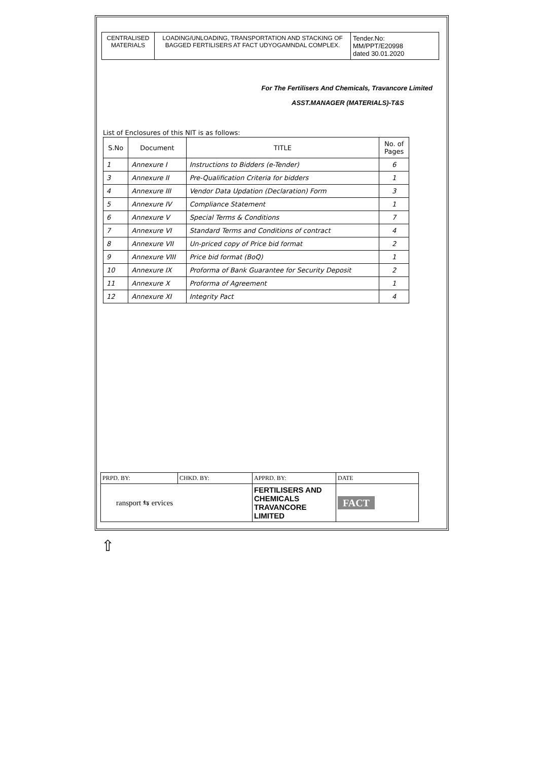| CENTRALISED MATERIALS | LOADING/UNLOADING, TRANSPORTATION AND STACKING OF BAGGED FERTILISERS AT FACT UDYOGAMNDAL COMPLEX. | Tender.No: MM/PPT/E20998 dated 30.01.2020 |
For The Fertilisers And Chemicals, Travancore Limited
ASST.MANAGER (MATERIALS)-T&S
List of Enclosures of this NIT is as follows:
| S.No | Document | TITLE | No. of Pages |
| --- | --- | --- | --- |
| 1 | Annexure I | Instructions to Bidders (e-Tender) | 6 |
| 3 | Annexure II | Pre-Qualification Criteria for bidders | 1 |
| 4 | Annexure III | Vendor Data Updation (Declaration) Form | 3 |
| 5 | Annexure IV | Compliance Statement | 1 |
| 6 | Annexure V | Special Terms & Conditions | 7 |
| 7 | Annexure VI | Standard Terms and Conditions of contract | 4 |
| 8 | Annexure VII | Un-priced copy of Price bid format | 2 |
| 9 | Annexure VIII | Price bid format (BoQ) | 1 |
| 10 | Annexure IX | Proforma of Bank Guarantee for Security Deposit | 2 |
| 11 | Annexure X | Proforma of Agreement | 1 |
| 12 | Annexure XI | Integrity Pact | 4 |
| PRPD. BY: | CHKD. BY: | APPRD. BY: | DATE |
| ransport ⇆ ervices | | FERTILISERS AND CHEMICALS TRAVANCORE LIMITED | FACT |
⇧